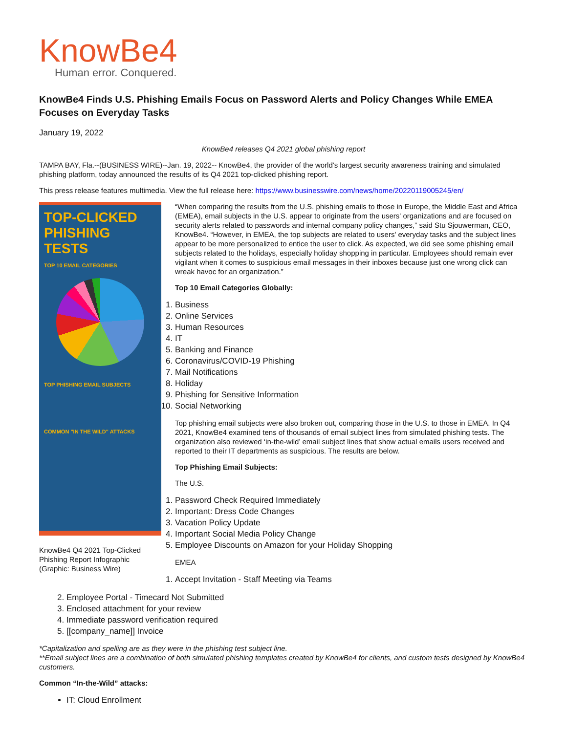KnowBe4
Human error. Conquered.
KnowBe4 Finds U.S. Phishing Emails Focus on Password Alerts and Policy Changes While EMEA Focuses on Everyday Tasks
January 19, 2022
KnowBe4 releases Q4 2021 global phishing report
TAMPA BAY, Fla.--(BUSINESS WIRE)--Jan. 19, 2022-- KnowBe4, the provider of the world's largest security awareness training and simulated phishing platform, today announced the results of its Q4 2021 top-clicked phishing report.
This press release features multimedia. View the full release here: https://www.businesswire.com/news/home/20220119005245/en/
TOP-CLICKED PHISHING TESTS
TOP 10 EMAIL CATEGORIES
TOP PHISHING EMAIL SUBJECTS
COMMON "IN THE WILD" ATTACKS
KnowBe4 Q4 2021 Top-Clicked Phishing Report Infographic (Graphic: Business Wire)
“When comparing the results from the U.S. phishing emails to those in Europe, the Middle East and Africa (EMEA), email subjects in the U.S. appear to originate from the users' organizations and are focused on security alerts related to passwords and internal company policy changes,” said Stu Sjouwerman, CEO, KnowBe4. “However, in EMEA, the top subjects are related to users' everyday tasks and the subject lines appear to be more personalized to entice the user to click. As expected, we did see some phishing email subjects related to the holidays, especially holiday shopping in particular. Employees should remain ever vigilant when it comes to suspicious email messages in their inboxes because just one wrong click can wreak havoc for an organization.”
Top 10 Email Categories Globally:
1. Business
2. Online Services
3. Human Resources
4. IT
5. Banking and Finance
6. Coronavirus/COVID-19 Phishing
7. Mail Notifications
8. Holiday
9. Phishing for Sensitive Information
10. Social Networking
Top phishing email subjects were also broken out, comparing those in the U.S. to those in EMEA. In Q4 2021, KnowBe4 examined tens of thousands of email subject lines from simulated phishing tests. The organization also reviewed ‘in-the-wild’ email subject lines that show actual emails users received and reported to their IT departments as suspicious. The results are below.
Top Phishing Email Subjects:
The U.S.
1. Password Check Required Immediately
2. Important: Dress Code Changes
3. Vacation Policy Update
4. Important Social Media Policy Change
5. Employee Discounts on Amazon for your Holiday Shopping
EMEA
1. Accept Invitation - Staff Meeting via Teams
2. Employee Portal - Timecard Not Submitted
3. Enclosed attachment for your review
4. Immediate password verification required
5. [[company_name]] Invoice
*Capitalization and spelling are as they were in the phishing test subject line.
**Email subject lines are a combination of both simulated phishing templates created by KnowBe4 for clients, and custom tests designed by KnowBe4 customers.
Common “In-the-Wild” attacks:
IT: Cloud Enrollment